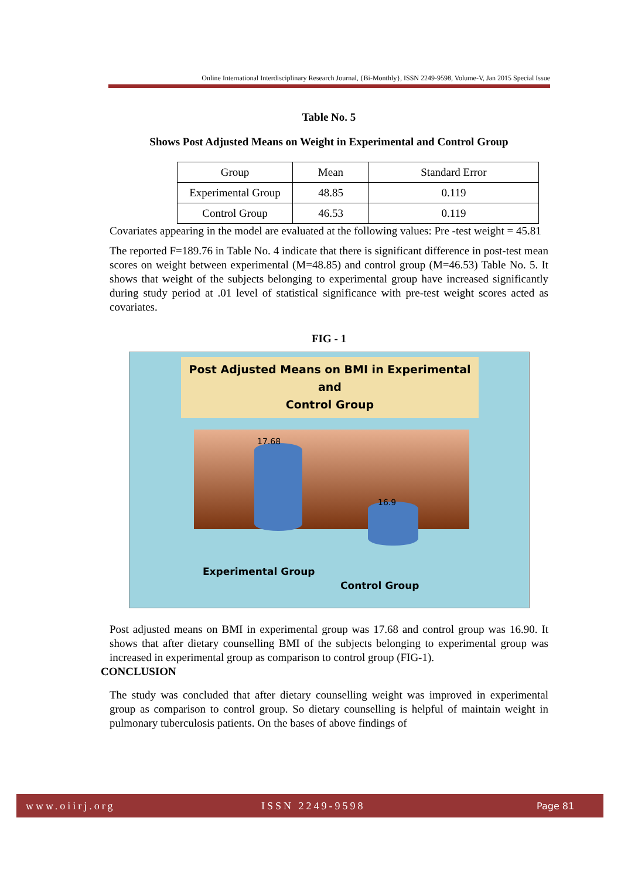Online International Interdisciplinary Research Journal, {Bi-Monthly}, ISSN 2249-9598, Volume-V, Jan 2015 Special Issue
Table No. 5
Shows Post Adjusted Means on Weight in Experimental and Control Group
| Group | Mean | Standard Error |
| Experimental Group | 48.85 | 0.119 |
| Control Group | 46.53 | 0.119 |
Covariates appearing in the model are evaluated at the following values: Pre -test weight = 45.81
The reported F=189.76 in Table No. 4 indicate that there is significant difference in post-test mean scores on weight between experimental (M=48.85) and control group (M=46.53) Table No. 5. It shows that weight of the subjects belonging to experimental group have increased significantly during study period at .01 level of statistical significance with pre-test weight scores acted as covariates.
FIG - 1
Post Adjusted Means on BMI in Experimental and
Control Group
17.68
16.9
Experimental Group
Control Group
Post adjusted means on BMI in experimental group was 17.68 and control group was 16.90. It shows that after dietary counselling BMI of the subjects belonging to experimental group was increased in experimental group as comparison to control group (FIG-1).
CONCLUSION
The study was concluded that after dietary counselling weight was improved in experimental group as comparison to control group. So dietary counselling is helpful of maintain weight in pulmonary tuberculosis patients. On the bases of above findings of
www.oiirj.org ISSN 2249-9598 Page 81